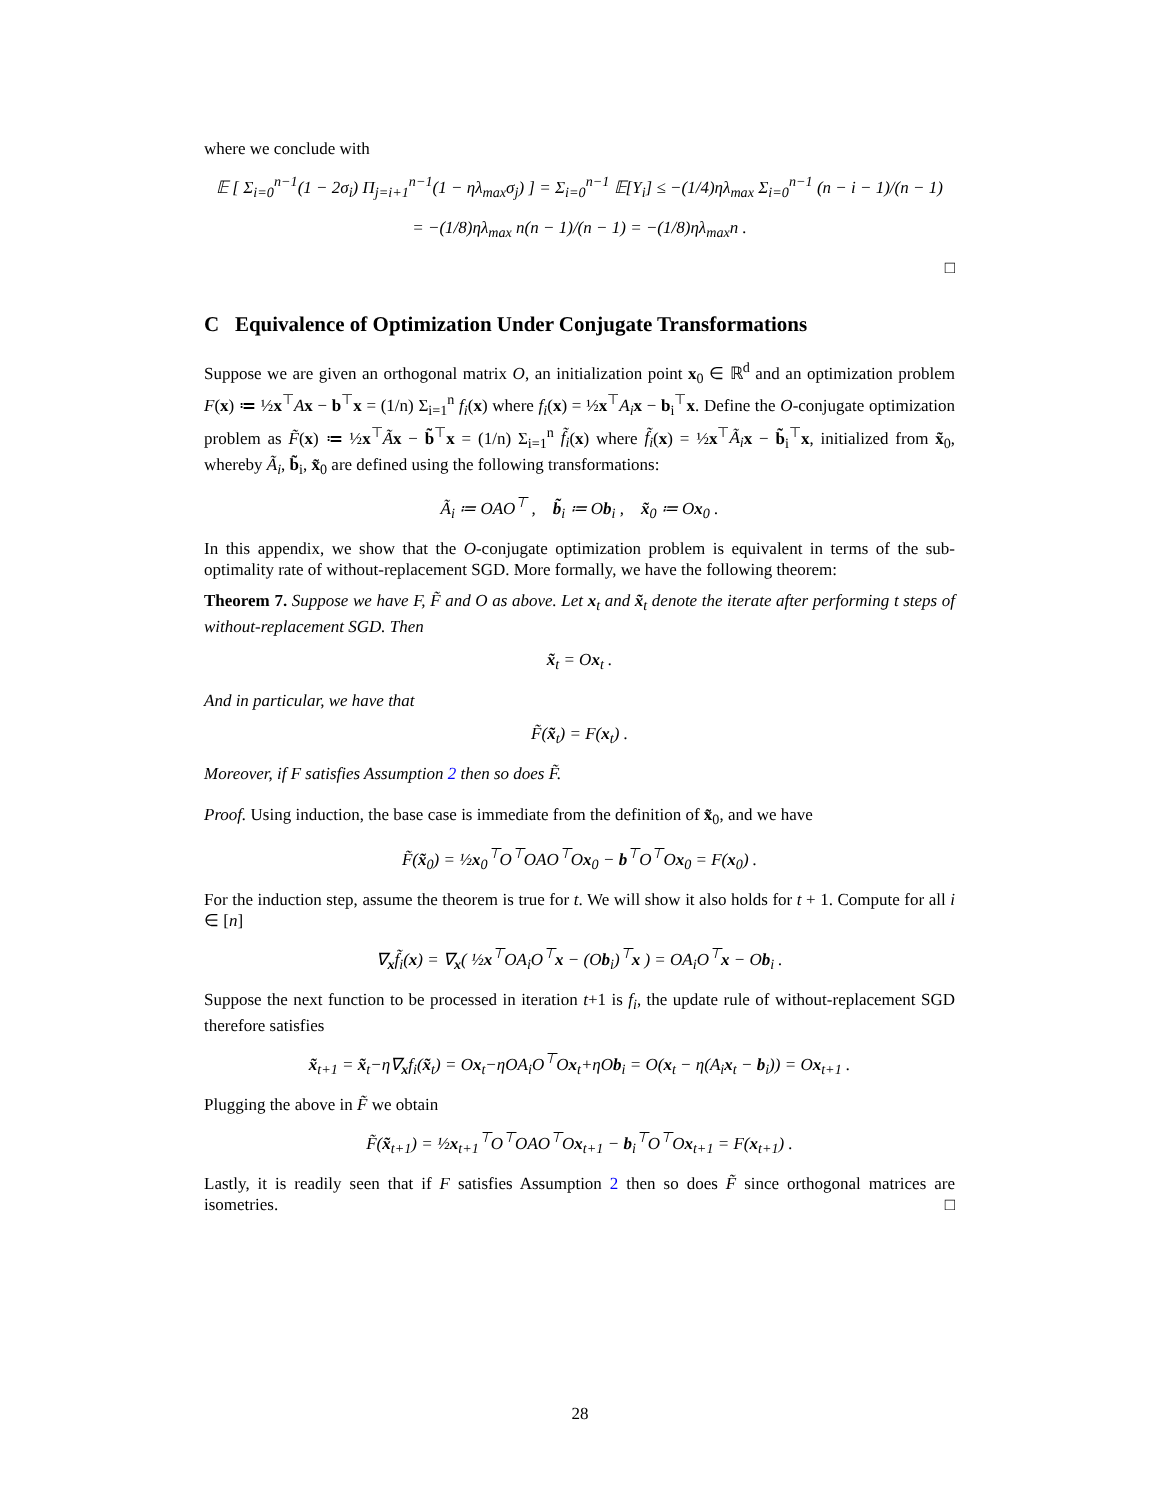where we conclude with
𝔼 [ Σ<sub>i=0</sub><sup>n−1</sup>(1 − 2σ<sub>i</sub>) Π<sub>j=i+1</sub><sup>n−1</sup>(1 − ηλ<sub>max</sub>σ<sub>j</sub>) ] = Σ<sub>i=0</sub><sup>n−1</sup> 𝔼[Y<sub>i</sub>] ≤ −(1/4)ηλ<sub>max</sub> Σ<sub>i=0</sub><sup>n−1</sup> (n − i − 1)/(n − 1)
= −(1/8)ηλ<sub>max</sub> n(n − 1)/(n − 1) = −(1/8)ηλ<sub>max</sub>n .
□
C Equivalence of Optimization Under Conjugate Transformations
Suppose we are given an orthogonal matrix O, an initialization point x<sub>0</sub> ∈ ℝ<sup>d</sup> and an optimization problem F(x) ≔ ½x<sup>⊤</sup>Ax − b<sup>⊤</sup>x = (1/n) Σ<sub>i=1</sub><sup>n</sup> f<sub>i</sub>(x) where f<sub>i</sub>(x) = ½x<sup>⊤</sup>A<sub>i</sub> x − b<sub>i</sub><sup>⊤</sup>x. Define the O-conjugate optimization problem as F̃(x) ≔ ½x<sup>⊤</sup>Ãx − b̃<sup>⊤</sup>x = (1/n) Σ<sub>i=1</sub><sup>n</sup> f̃<sub>i</sub>(x) where f̃<sub>i</sub>(x) = ½x<sup>⊤</sup>Ã<sub>i</sub> x − b̃<sub>i</sub><sup>⊤</sup>x, initialized from x̃<sub>0</sub>, whereby Ã<sub>i</sub>, b̃<sub>i</sub>, x̃<sub>0</sub> are defined using the following transformations:
Ã<sub>i</sub> ≔ OAO<sup>⊤</sup> , b̃<sub>i</sub> ≔ Ob<sub>i</sub> , x̃<sub>0</sub> ≔ Ox<sub>0</sub> .
In this appendix, we show that the O-conjugate optimization problem is equivalent in terms of the sub-optimality rate of without-replacement SGD. More formally, we have the following theorem:
Theorem 7. Suppose we have F, F̃ and O as above. Let x<sub>t</sub> and x̃<sub>t</sub> denote the iterate after performing t steps of without-replacement SGD. Then
x̃<sub>t</sub> = Ox<sub>t</sub> .
And in particular, we have that
F̃(x̃<sub>t</sub>) = F(x<sub>t</sub>) .
Moreover, if F satisfies Assumption 2 then so does F̃.
Proof. Using induction, the base case is immediate from the definition of x̃<sub>0</sub>, and we have
F̃(x̃<sub>0</sub>) = ½x<sub>0</sub><sup>⊤</sup>O<sup>⊤</sup>OAO<sup>⊤</sup>Ox<sub>0</sub> − b<sup>⊤</sup>O<sup>⊤</sup>Ox<sub>0</sub> = F(x<sub>0</sub>) .
For the induction step, assume the theorem is true for t. We will show it also holds for t + 1. Compute for all i ∈ [n]
∇<sub>x</sub>f̃<sub>i</sub>(x) = ∇<sub>x</sub>( ½x<sup>⊤</sup>OA<sub>i</sub>O<sup>⊤</sup>x − (Ob<sub>i</sub>)<sup>⊤</sup>x ) = OA<sub>i</sub>O<sup>⊤</sup>x − Ob<sub>i</sub> .
Suppose the next function to be processed in iteration t+1 is f<sub>i</sub>, the update rule of without-replacement SGD therefore satisfies
x̃<sub>t+1</sub> = x̃<sub>t</sub>−η∇<sub>x</sub>f<sub>i</sub>(x̃<sub>t</sub>) = Ox<sub>t</sub>−ηOA<sub>i</sub>O<sup>⊤</sup>Ox<sub>t</sub>+ηOb<sub>i</sub> = O(x<sub>t</sub> − η(A<sub>i</sub>x<sub>t</sub> − b<sub>i</sub>)) = Ox<sub>t+1</sub> .
Plugging the above in F̃ we obtain
F̃(x̃<sub>t+1</sub>) = ½x<sub>t+1</sub><sup>⊤</sup>O<sup>⊤</sup>OAO<sup>⊤</sup>Ox<sub>t+1</sub> − b<sub>i</sub><sup>⊤</sup>O<sup>⊤</sup>Ox<sub>t+1</sub> = F(x<sub>t+1</sub>) .
Lastly, it is readily seen that if F satisfies Assumption 2 then so does F̃ since orthogonal matrices are isometries. □
28